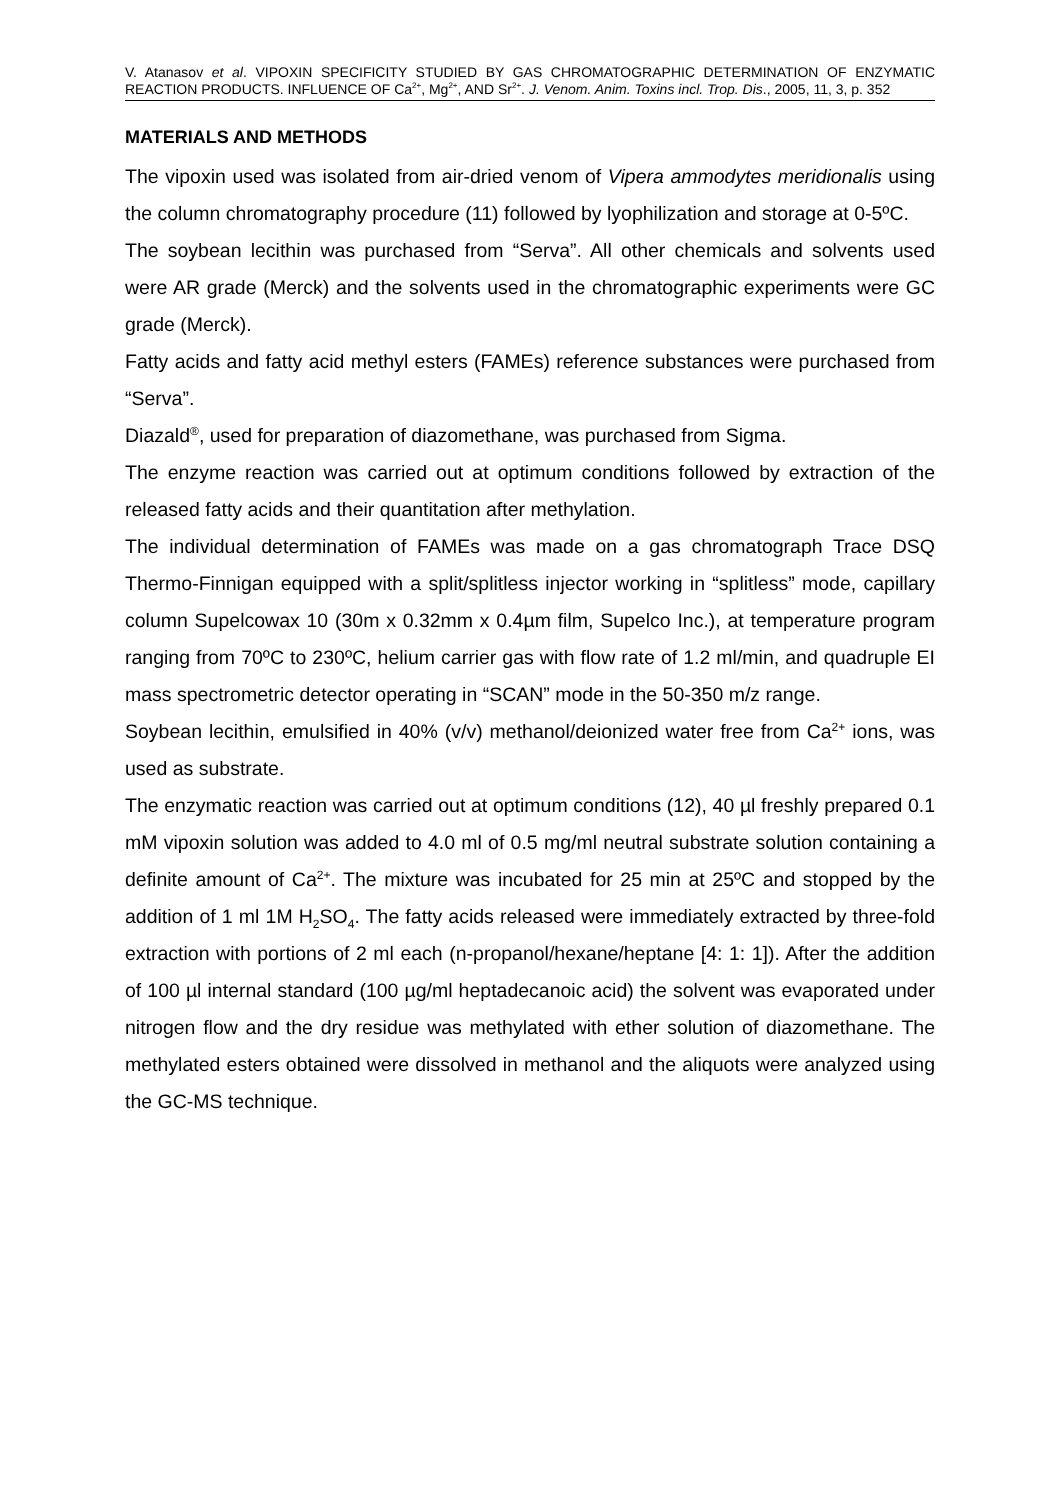V. Atanasov et al. VIPOXIN SPECIFICITY STUDIED BY GAS CHROMATOGRAPHIC DETERMINATION OF ENZYMATIC REACTION PRODUCTS. INFLUENCE OF Ca<sup>2+</sup>, Mg<sup>2+</sup>, AND Sr<sup>2+</sup>. J. Venom. Anim. Toxins incl. Trop. Dis., 2005, 11, 3, p. 352
MATERIALS AND METHODS
The vipoxin used was isolated from air-dried venom of Vipera ammodytes meridionalis using the column chromatography procedure (11) followed by lyophilization and storage at 0-5ºC.
The soybean lecithin was purchased from “Serva”. All other chemicals and solvents used were AR grade (Merck) and the solvents used in the chromatographic experiments were GC grade (Merck).
Fatty acids and fatty acid methyl esters (FAMEs) reference substances were purchased from “Serva”.
Diazald<sup>®</sup>, used for preparation of diazomethane, was purchased from Sigma.
The enzyme reaction was carried out at optimum conditions followed by extraction of the released fatty acids and their quantitation after methylation.
The individual determination of FAMEs was made on a gas chromatograph Trace DSQ Thermo-Finnigan equipped with a split/splitless injector working in “splitless” mode, capillary column Supelcowax 10 (30m x 0.32mm x 0.4µm film, Supelco Inc.), at temperature program ranging from 70ºC to 230ºC, helium carrier gas with flow rate of 1.2 ml/min, and quadruple EI mass spectrometric detector operating in “SCAN” mode in the 50-350 m/z range.
Soybean lecithin, emulsified in 40% (v/v) methanol/deionized water free from Ca<sup>2+</sup> ions, was used as substrate.
The enzymatic reaction was carried out at optimum conditions (12), 40 µl freshly prepared 0.1 mM vipoxin solution was added to 4.0 ml of 0.5 mg/ml neutral substrate solution containing a definite amount of Ca<sup>2+</sup>. The mixture was incubated for 25 min at 25ºC and stopped by the addition of 1 ml 1M H<sub>2</sub>SO<sub>4</sub>. The fatty acids released were immediately extracted by three-fold extraction with portions of 2 ml each (n-propanol/hexane/heptane [4: 1: 1]). After the addition of 100 µl internal standard (100 µg/ml heptadecanoic acid) the solvent was evaporated under nitrogen flow and the dry residue was methylated with ether solution of diazomethane. The methylated esters obtained were dissolved in methanol and the aliquots were analyzed using the GC-MS technique.